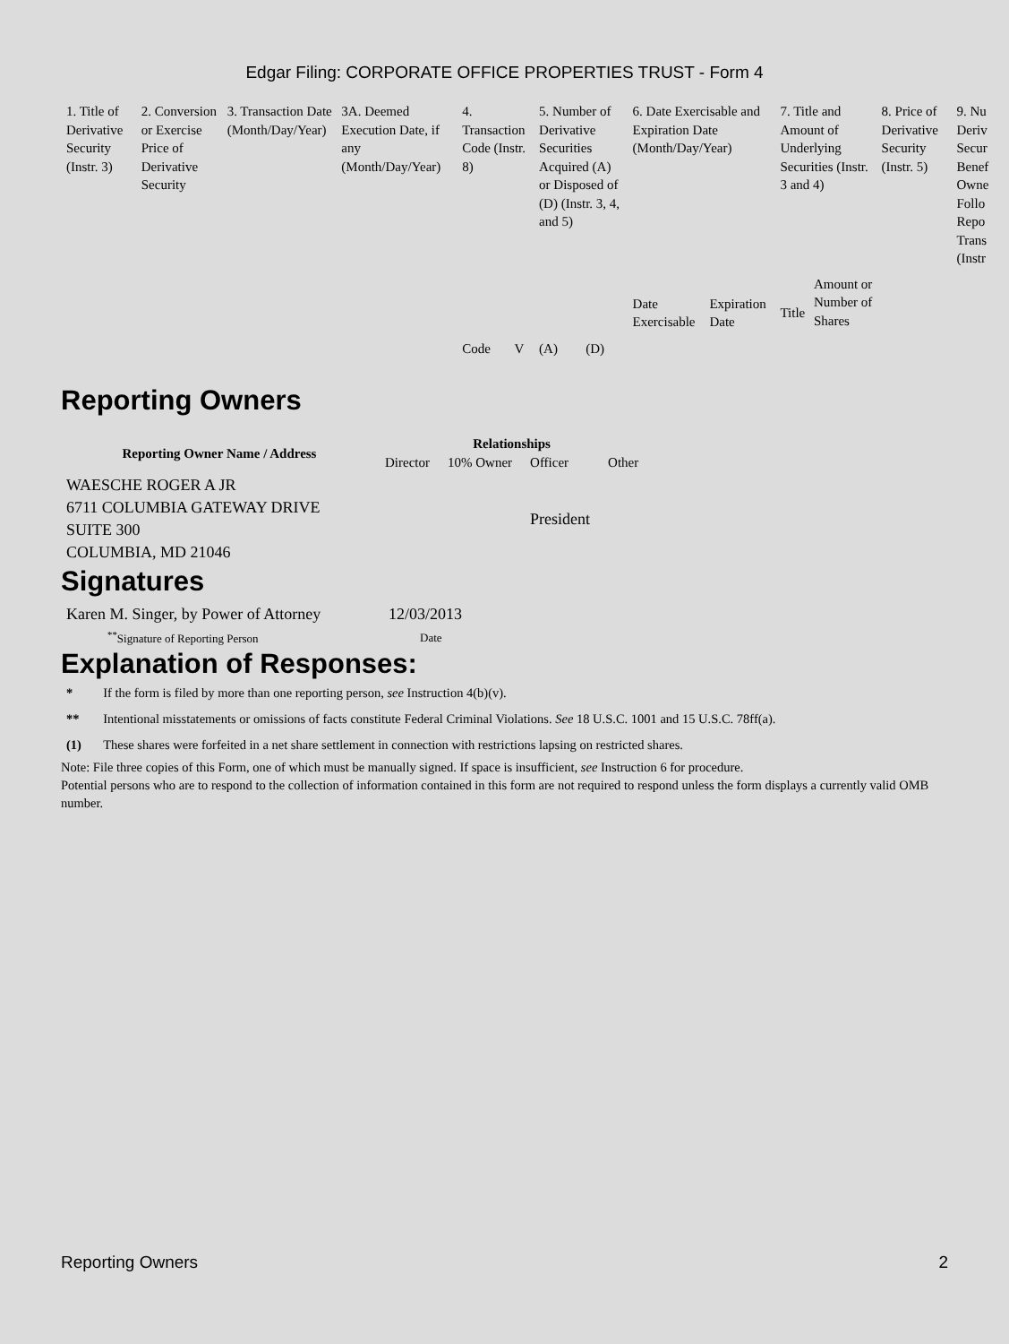Edgar Filing: CORPORATE OFFICE PROPERTIES TRUST - Form 4
| 1. Title of Derivative Security (Instr. 3) | 2. Conversion or Exercise Price of Derivative Security | 3. Transaction Date (Month/Day/Year) | 3A. Deemed Execution Date, if any (Month/Day/Year) | 4. Transaction Code (Instr. 8) | | 5. Number of Derivative Securities Acquired (A) or Disposed of (D) (Instr. 3, 4, and 5) | | 6. Date Exercisable and Expiration Date (Month/Day/Year) | | 7. Title and Amount of Underlying Securities (Instr. 3 and 4) | | 8. Price of Derivative Security (Instr. 5) | 9. Nu Deriv Secur Benef Owne Follo Repo Trans (Instr |
| --- | --- | --- | --- | --- | --- | --- | --- | --- | --- | --- | --- | --- | --- |
| | | | | Code | V | (A) | (D) | Date Exercisable | Expiration Date | Title | Amount or Number of Shares | | |
Reporting Owners
| Reporting Owner Name / Address | Relationships | | | |
| --- | --- | --- | --- | --- |
| | Director | 10% Owner | Officer | Other |
| WAESCHE ROGER A JR 6711 COLUMBIA GATEWAY DRIVE SUITE 300 COLUMBIA, MD 21046 | | | President | |
Signatures
| Karen M. Singer, by Power of Attorney | 12/03/2013 |
| <sup>**</sup> Signature of Reporting Person | Date |
Explanation of Responses:
| * | If the form is filed by more than one reporting person, see Instruction 4(b)(v). |
| ** | Intentional misstatements or omissions of facts constitute Federal Criminal Violations. See 18 U.S.C. 1001 and 15 U.S.C. 78ff(a). |
| (1) | These shares were forfeited in a net share settlement in connection with restrictions lapsing on restricted shares. |
Note: File three copies of this Form, one of which must be manually signed. If space is insufficient, see Instruction 6 for procedure.
Potential persons who are to respond to the collection of information contained in this form are not required to respond unless the form displays a currently valid OMB number.
Reporting Owners 2